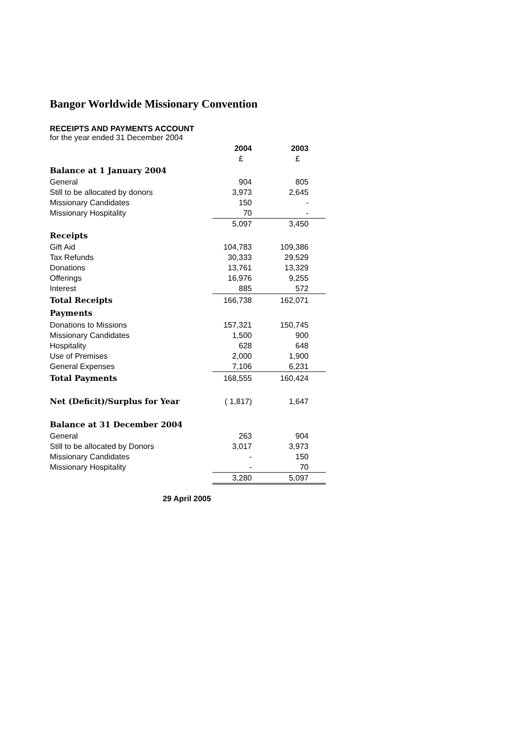Bangor Worldwide Missionary Convention
RECEIPTS AND PAYMENTS ACCOUNT
for the year ended 31 December 2004
| | 2004 | 2003 |
| | £ | £ |
| Balance at 1 January 2004 | | |
| General | 904 | 805 |
| Still to be allocated by donors | 3,973 | 2,645 |
| Missionary Candidates | 150 | - |
| Missionary Hospitality | 70 | - |
| | 5,097 | 3,450 |
| Receipts | | |
| Gift Aid | 104,783 | 109,386 |
| Tax Refunds | 30,333 | 29,529 |
| Donations | 13,761 | 13,329 |
| Offerings | 16,976 | 9,255 |
| Interest | 885 | 572 |
| Total Receipts | 166,738 | 162,071 |
| Payments | | |
| Donations to Missions | 157,321 | 150,745 |
| Missionary Candidates | 1,500 | 900 |
| Hospitality | 628 | 648 |
| Use of Premises | 2,000 | 1,900 |
| General Expenses | 7,106 | 6,231 |
| Total Payments | 168,555 | 160,424 |
| Net (Deficit)/Surplus for Year | ( 1,817) | 1,647 |
| Balance at 31 December 2004 | | |
| General | 263 | 904 |
| Still to be allocated by Donors | 3,017 | 3,973 |
| Missionary Candidates | - | 150 |
| Missionary Hospitality | - | 70 |
| | 3,280 | 5,097 |
29 April 2005